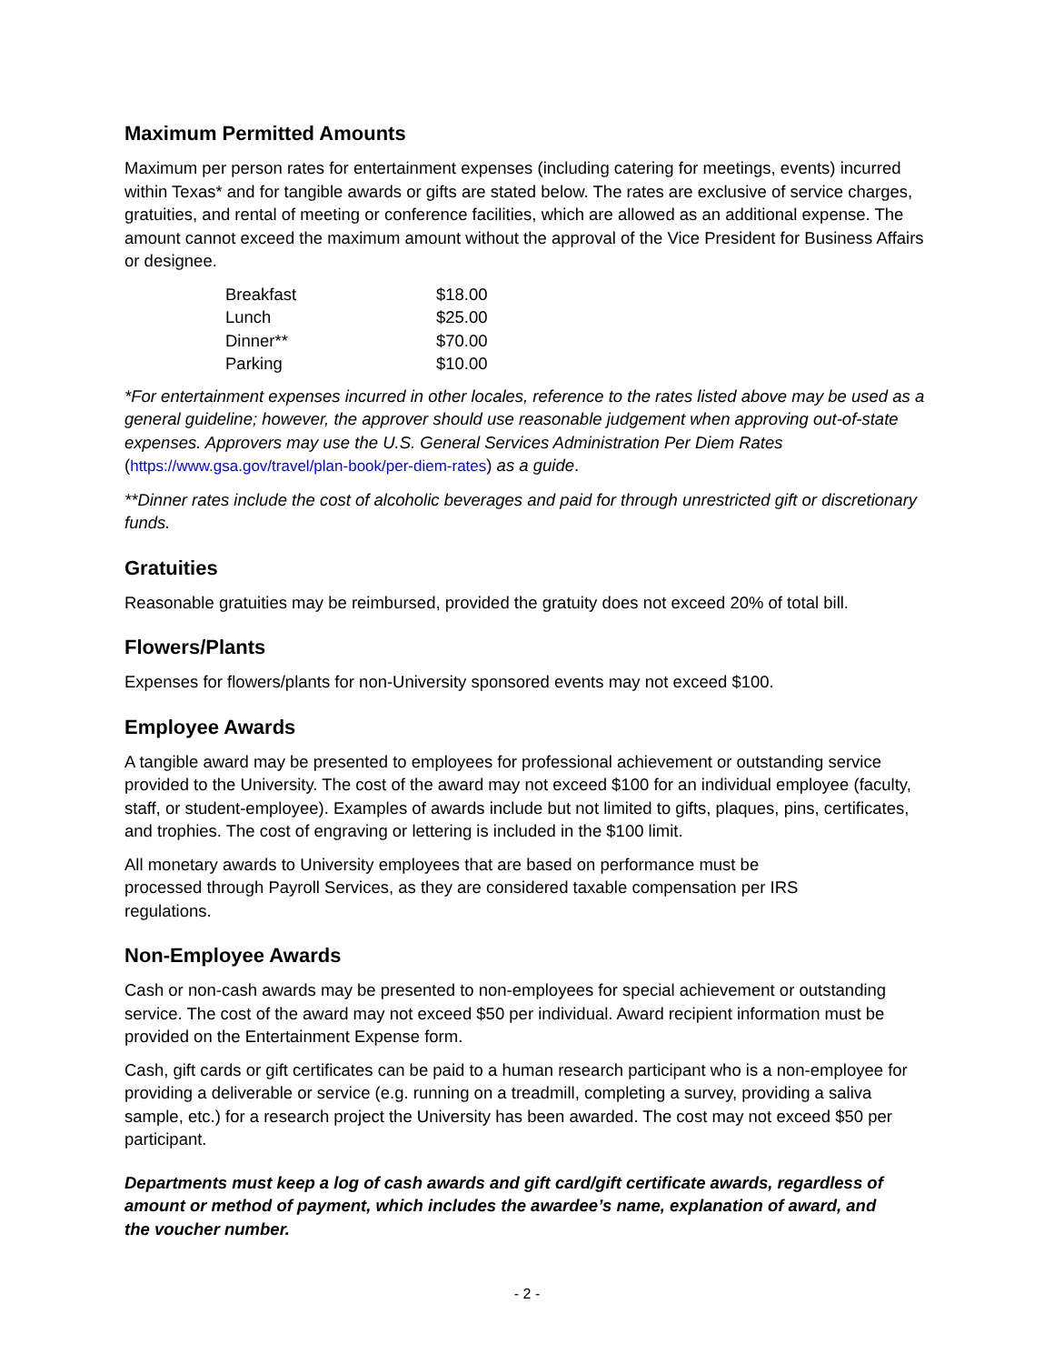Maximum Permitted Amounts
Maximum per person rates for entertainment expenses (including catering for meetings, events) incurred within Texas* and for tangible awards or gifts are stated below. The rates are exclusive of service charges, gratuities, and rental of meeting or conference facilities, which are allowed as an additional expense. The amount cannot exceed the maximum amount without the approval of the Vice President for Business Affairs or designee.
| Breakfast | $18.00 |
| Lunch | $25.00 |
| Dinner** | $70.00 |
| Parking | $10.00 |
*For entertainment expenses incurred in other locales, reference to the rates listed above may be used as a general guideline; however, the approver should use reasonable judgement when approving out-of-state expenses. Approvers may use the U.S. General Services Administration Per Diem Rates (https://www.gsa.gov/travel/plan-book/per-diem-rates) as a guide.
**Dinner rates include the cost of alcoholic beverages and paid for through unrestricted gift or discretionary funds.
Gratuities
Reasonable gratuities may be reimbursed, provided the gratuity does not exceed 20% of total bill.
Flowers/Plants
Expenses for flowers/plants for non-University sponsored events may not exceed $100.
Employee Awards
A tangible award may be presented to employees for professional achievement or outstanding service provided to the University. The cost of the award may not exceed $100 for an individual employee (faculty, staff, or student-employee). Examples of awards include but not limited to gifts, plaques, pins, certificates, and trophies. The cost of engraving or lettering is included in the $100 limit.
All monetary awards to University employees that are based on performance must be processed through Payroll Services, as they are considered taxable compensation per IRS regulations.
Non-Employee Awards
Cash or non-cash awards may be presented to non-employees for special achievement or outstanding service. The cost of the award may not exceed $50 per individual. Award recipient information must be provided on the Entertainment Expense form.
Cash, gift cards or gift certificates can be paid to a human research participant who is a non-employee for providing a deliverable or service (e.g. running on a treadmill, completing a survey, providing a saliva sample, etc.) for a research project the University has been awarded. The cost may not exceed $50 per participant.
Departments must keep a log of cash awards and gift card/gift certificate awards, regardless of amount or method of payment, which includes the awardee’s name, explanation of award, and the voucher number.
- 2 -